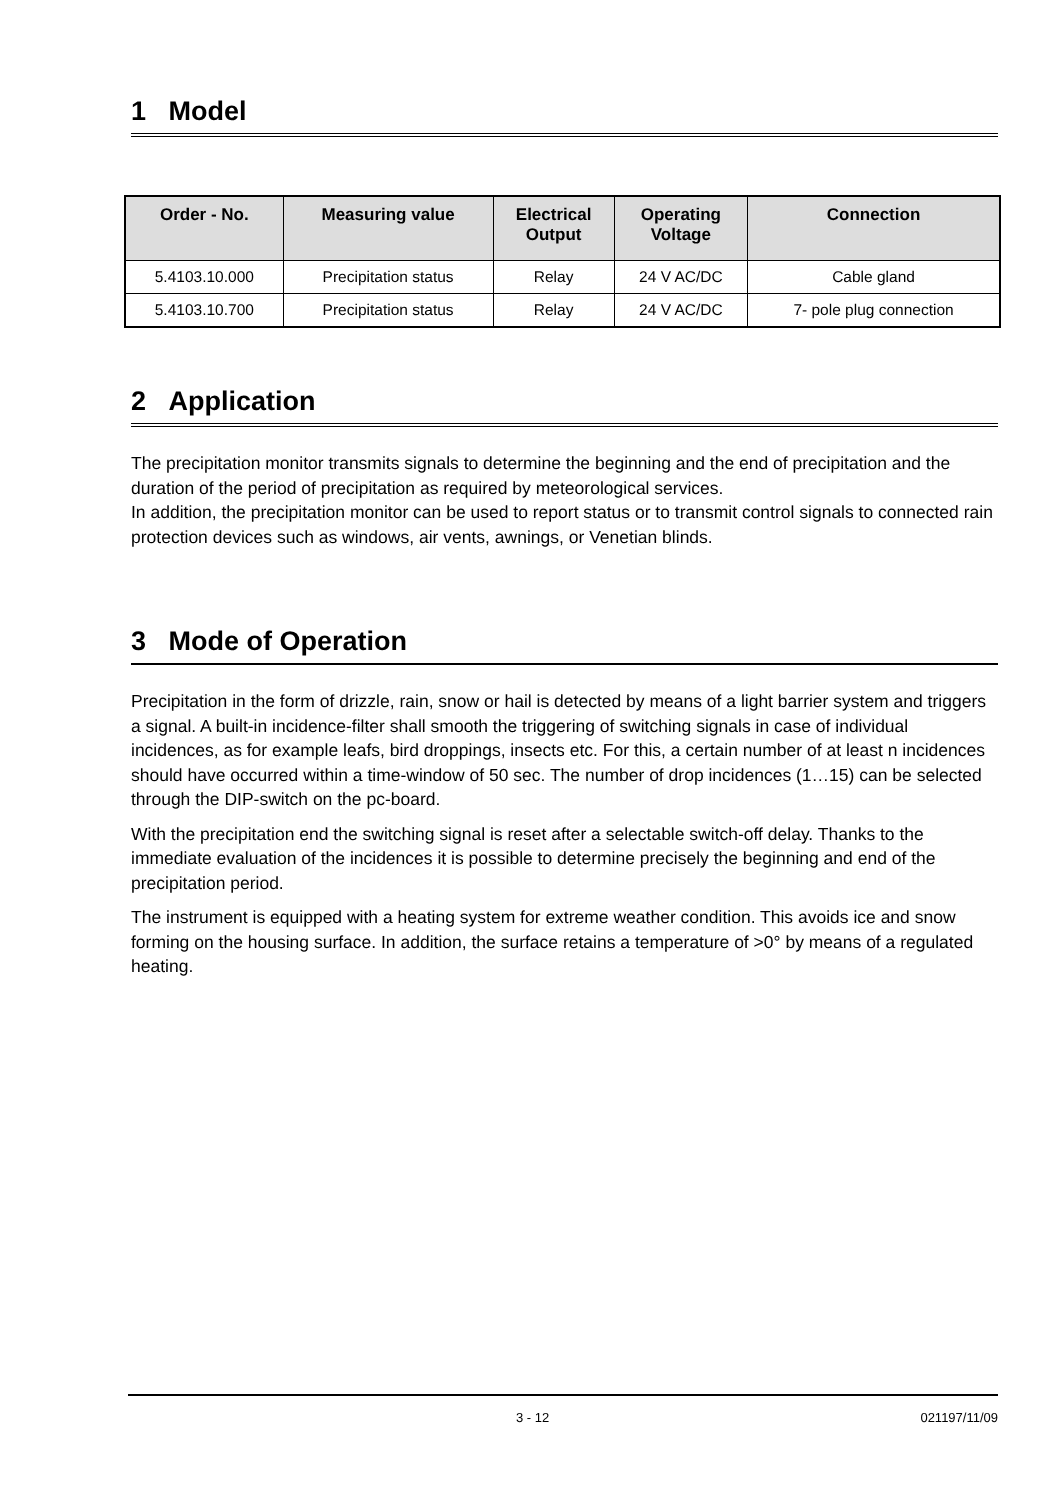1 Model
| Order - No. | Measuring value | Electrical Output | Operating Voltage | Connection |
| --- | --- | --- | --- | --- |
| 5.4103.10.000 | Precipitation status | Relay | 24 V AC/DC | Cable gland |
| 5.4103.10.700 | Precipitation status | Relay | 24 V AC/DC | 7- pole plug connection |
2 Application
The precipitation monitor transmits signals to determine the beginning and the end of precipitation and the duration of the period of precipitation as required by meteorological services.
In addition, the precipitation monitor can be used to report status or to transmit control signals to connected rain protection devices such as windows, air vents, awnings, or Venetian blinds.
3 Mode of Operation
Precipitation in the form of drizzle, rain, snow or hail is detected by means of a light barrier system and triggers a signal. A built-in incidence-filter shall smooth the triggering of switching signals in case of individual incidences, as for example leafs, bird droppings, insects etc. For this, a certain number of at least n incidences should have occurred within a time-window of 50 sec. The number of drop incidences (1…15) can be selected through the DIP-switch on the pc-board.
With the precipitation end the switching signal is reset after a selectable switch-off delay. Thanks to the immediate evaluation of the incidences it is possible to determine precisely the beginning and end of the precipitation period.
The instrument is equipped with a heating system for extreme weather condition. This avoids ice and snow forming on the housing surface. In addition, the surface retains a temperature of >0° by means of a regulated heating.
3 - 12 021197/11/09